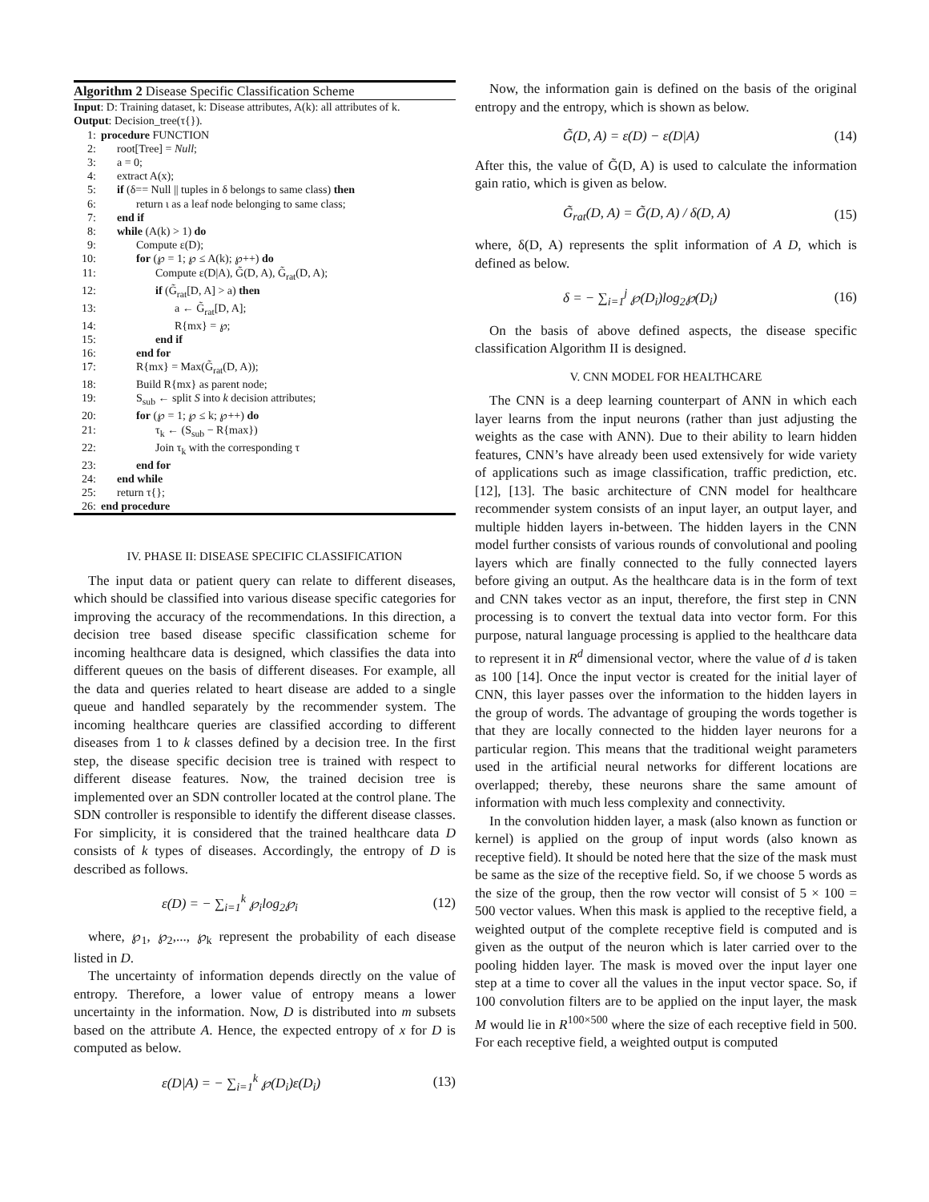Algorithm 2 Disease Specific Classification Scheme
Input: D: Training dataset, k: Disease attributes, A(k): all attributes of k.
Output: Decision_tree(τ{}).
1: procedure FUNCTION
2: root[Tree] = Null;
3: a = 0;
4: extract A(x);
5: if (δ== Null || tuples in δ belongs to same class) then
6: return ι as a leaf node belonging to same class;
7: end if
8: while (A(k) > 1) do
9: Compute ε(D);
10: for (℘ = 1; ℘ ≤ A(k); ℘++) do
11: Compute ε(D|A), G̃(D, A), G̃<sub>rat</sub>(D, A);
12: if (G̃<sub>rat</sub>[D, A] > a) then
13: a ← G̃<sub>rat</sub>[D, A];
14: R{mx} = ℘;
15: end if
16: end for
17: R{mx} = Max(G̃<sub>rat</sub>(D, A));
18: Build R{mx} as parent node;
19: S<sub>sub</sub> ← split S into k decision attributes;
20: for (℘ = 1; ℘ ≤ k; ℘++) do
21: τ<sub>k</sub> ← (S<sub>sub</sub> − R{max})
22: Join τ<sub>k</sub> with the corresponding τ
23: end for
24: end while
25: return τ{};
26: end procedure
IV. PHASE II: DISEASE SPECIFIC CLASSIFICATION
The input data or patient query can relate to different diseases, which should be classified into various disease specific categories for improving the accuracy of the recommendations. In this direction, a decision tree based disease specific classification scheme for incoming healthcare data is designed, which classifies the data into different queues on the basis of different diseases. For example, all the data and queries related to heart disease are added to a single queue and handled separately by the recommender system. The incoming healthcare queries are classified according to different diseases from 1 to k classes defined by a decision tree. In the first step, the disease specific decision tree is trained with respect to different disease features. Now, the trained decision tree is implemented over an SDN controller located at the control plane. The SDN controller is responsible to identify the different disease classes. For simplicity, it is considered that the trained healthcare data D consists of k types of diseases. Accordingly, the entropy of D is described as follows.
ε(D) = − ∑<sub>i=1</sub><sup>k</sup> ℘<sub>i</sub>log<sub>2</sub>℘<sub>i</sub> (12)
where, ℘<sub>1</sub>, ℘<sub>2</sub>,..., ℘<sub>k</sub> represent the probability of each disease listed in D.
The uncertainty of information depends directly on the value of entropy. Therefore, a lower value of entropy means a lower uncertainty in the information. Now, D is distributed into m subsets based on the attribute A. Hence, the expected entropy of x for D is computed as below.
ε(D|A) = − ∑<sub>i=1</sub><sup>k</sup> ℘(D<sub>i</sub>)ε(D<sub>i</sub>) (13)
Now, the information gain is defined on the basis of the original entropy and the entropy, which is shown as below.
G̃(D, A) = ε(D) − ε(D|A) (14)
After this, the value of G̃(D, A) is used to calculate the information gain ratio, which is given as below.
G̃<sub>rat</sub>(D, A) = G̃(D, A) / δ(D, A) (15)
where, δ(D, A) represents the split information of A D, which is defined as below.
δ = − ∑<sub>i=1</sub><sup>j</sup> ℘(D<sub>i</sub>)log<sub>2</sub>℘(D<sub>i</sub>) (16)
On the basis of above defined aspects, the disease specific classification Algorithm II is designed.
V. CNN MODEL FOR HEALTHCARE
The CNN is a deep learning counterpart of ANN in which each layer learns from the input neurons (rather than just adjusting the weights as the case with ANN). Due to their ability to learn hidden features, CNN’s have already been used extensively for wide variety of applications such as image classification, traffic prediction, etc. [12], [13]. The basic architecture of CNN model for healthcare recommender system consists of an input layer, an output layer, and multiple hidden layers in-between. The hidden layers in the CNN model further consists of various rounds of convolutional and pooling layers which are finally connected to the fully connected layers before giving an output. As the healthcare data is in the form of text and CNN takes vector as an input, therefore, the first step in CNN processing is to convert the textual data into vector form. For this purpose, natural language processing is applied to the healthcare data to represent it in R<sup>d</sup> dimensional vector, where the value of d is taken as 100 [14]. Once the input vector is created for the initial layer of CNN, this layer passes over the information to the hidden layers in the group of words. The advantage of grouping the words together is that they are locally connected to the hidden layer neurons for a particular region. This means that the traditional weight parameters used in the artificial neural networks for different locations are overlapped; thereby, these neurons share the same amount of information with much less complexity and connectivity.
In the convolution hidden layer, a mask (also known as function or kernel) is applied on the group of input words (also known as receptive field). It should be noted here that the size of the mask must be same as the size of the receptive field. So, if we choose 5 words as the size of the group, then the row vector will consist of 5 × 100 = 500 vector values. When this mask is applied to the receptive field, a weighted output of the complete receptive field is computed and is given as the output of the neuron which is later carried over to the pooling hidden layer. The mask is moved over the input layer one step at a time to cover all the values in the input vector space. So, if 100 convolution filters are to be applied on the input layer, the mask M would lie in R<sup>100×500</sup> where the size of each receptive field in 500. For each receptive field, a weighted output is computed